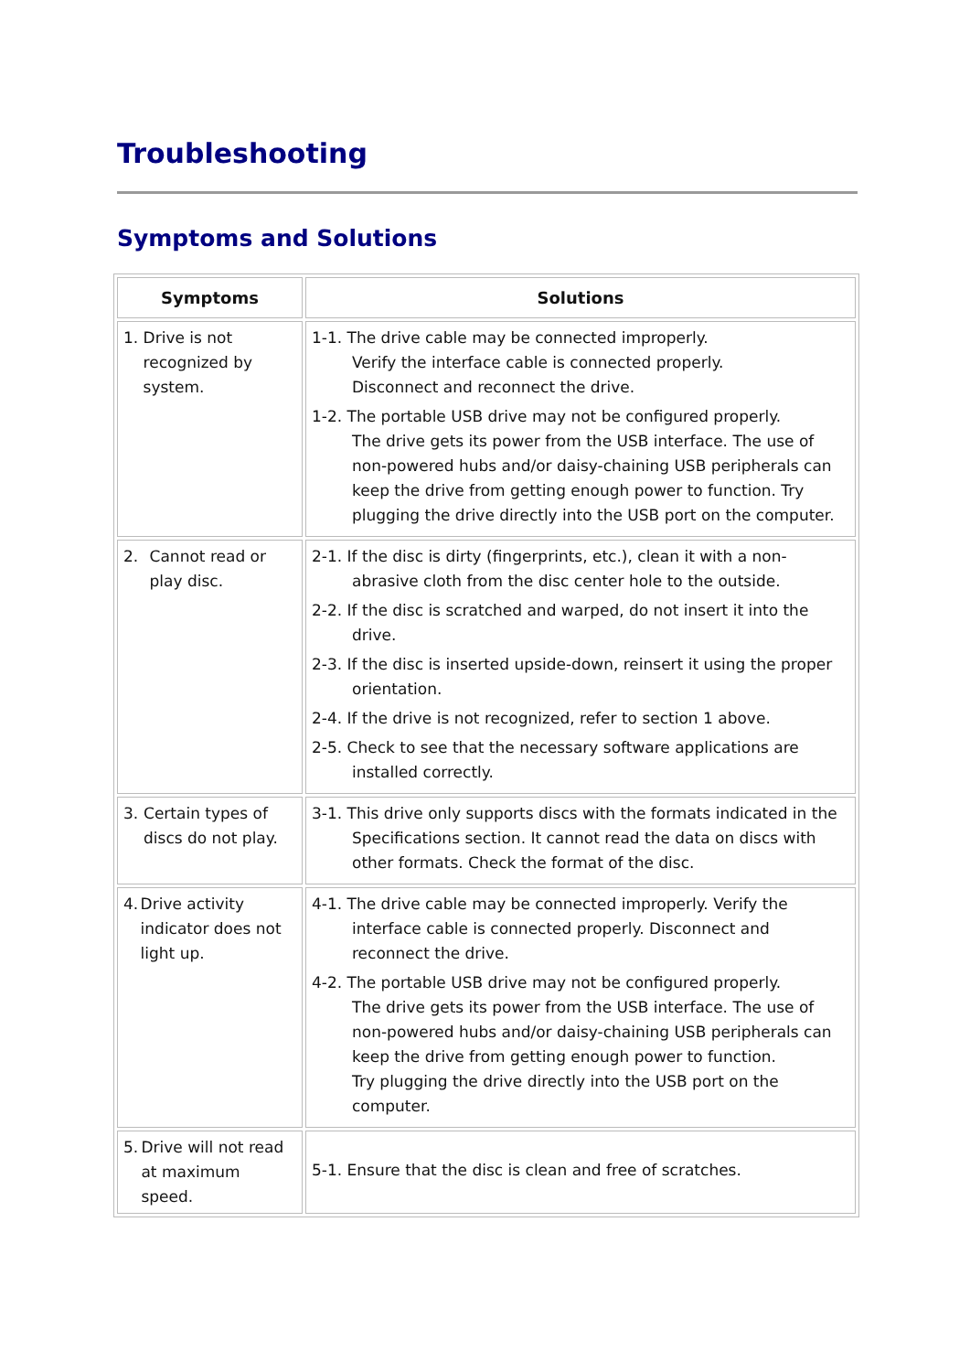Troubleshooting
Symptoms and Solutions
| Symptoms | Solutions |
| --- | --- |
| 1. Drive is not recognized by system. | 1-1. The drive cable may be connected improperly. Verify the interface cable is connected properly. Disconnect and reconnect the drive. 1-2. The portable USB drive may not be configured properly. The drive gets its power from the USB interface. The use of non-powered hubs and/or daisy-chaining USB peripherals can keep the drive from getting enough power to function. Try plugging the drive directly into the USB port on the computer. |
| 2. Cannot read or play disc. | 2-1. If the disc is dirty (fingerprints, etc.), clean it with a non-abrasive cloth from the disc center hole to the outside. 2-2. If the disc is scratched and warped, do not insert it into the drive. 2-3. If the disc is inserted upside-down, reinsert it using the proper orientation. 2-4. If the drive is not recognized, refer to section 1 above. 2-5. Check to see that the necessary software applications are installed correctly. |
| 3. Certain types of discs do not play. | 3-1. This drive only supports discs with the formats indicated in the Specifications section. It cannot read the data on discs with other formats. Check the format of the disc. |
| 4. Drive activity indicator does not light up. | 4-1. The drive cable may be connected improperly. Verify the interface cable is connected properly. Disconnect and reconnect the drive. 4-2. The portable USB drive may not be configured properly. The drive gets its power from the USB interface. The use of non-powered hubs and/or daisy-chaining USB peripherals can keep the drive from getting enough power to function. Try plugging the drive directly into the USB port on the computer. |
| 5. Drive will not read at maximum speed. | 5-1. Ensure that the disc is clean and free of scratches. |